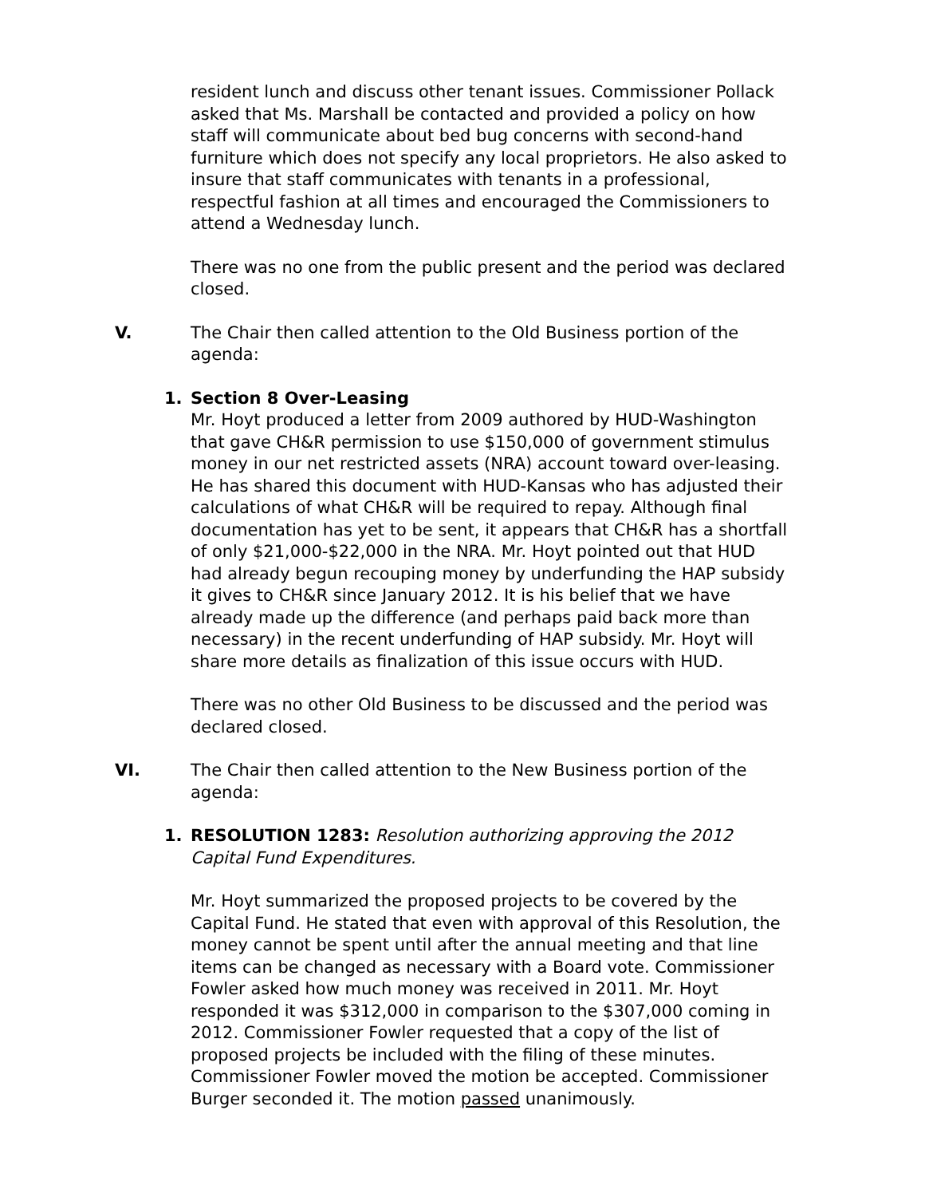resident lunch and discuss other tenant issues. Commissioner Pollack asked that Ms. Marshall be contacted and provided a policy on how staff will communicate about bed bug concerns with second-hand furniture which does not specify any local proprietors. He also asked to insure that staff communicates with tenants in a professional, respectful fashion at all times and encouraged the Commissioners to attend a Wednesday lunch.
There was no one from the public present and the period was declared closed.
V. The Chair then called attention to the Old Business portion of the agenda:
1. Section 8 Over-Leasing
Mr. Hoyt produced a letter from 2009 authored by HUD-Washington that gave CH&R permission to use $150,000 of government stimulus money in our net restricted assets (NRA) account toward over-leasing. He has shared this document with HUD-Kansas who has adjusted their calculations of what CH&R will be required to repay. Although final documentation has yet to be sent, it appears that CH&R has a shortfall of only $21,000-$22,000 in the NRA. Mr. Hoyt pointed out that HUD had already begun recouping money by underfunding the HAP subsidy it gives to CH&R since January 2012. It is his belief that we have already made up the difference (and perhaps paid back more than necessary) in the recent underfunding of HAP subsidy. Mr. Hoyt will share more details as finalization of this issue occurs with HUD.
There was no other Old Business to be discussed and the period was declared closed.
VI. The Chair then called attention to the New Business portion of the agenda:
1. RESOLUTION 1283: Resolution authorizing approving the 2012 Capital Fund Expenditures.
Mr. Hoyt summarized the proposed projects to be covered by the Capital Fund. He stated that even with approval of this Resolution, the money cannot be spent until after the annual meeting and that line items can be changed as necessary with a Board vote. Commissioner Fowler asked how much money was received in 2011. Mr. Hoyt responded it was $312,000 in comparison to the $307,000 coming in 2012. Commissioner Fowler requested that a copy of the list of proposed projects be included with the filing of these minutes. Commissioner Fowler moved the motion be accepted. Commissioner Burger seconded it. The motion passed unanimously.